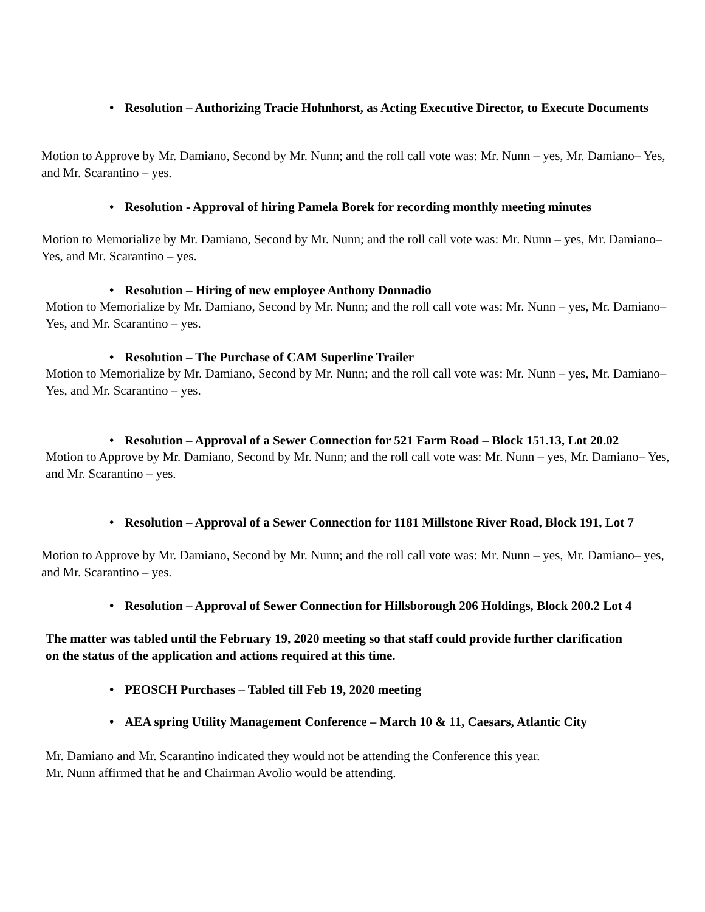• Resolution – Authorizing Tracie Hohnhorst, as Acting Executive Director, to Execute Documents
Motion to Approve by Mr. Damiano, Second by Mr. Nunn; and the roll call vote was: Mr. Nunn – yes, Mr. Damiano– Yes, and Mr. Scarantino – yes.
• Resolution - Approval of hiring Pamela Borek for recording monthly meeting minutes
Motion to Memorialize by Mr. Damiano, Second by Mr. Nunn; and the roll call vote was: Mr. Nunn – yes, Mr. Damiano– Yes, and Mr. Scarantino – yes.
• Resolution – Hiring of new employee Anthony Donnadio
Motion to Memorialize by Mr. Damiano, Second by Mr. Nunn; and the roll call vote was: Mr. Nunn – yes, Mr. Damiano– Yes, and Mr. Scarantino – yes.
• Resolution – The Purchase of CAM Superline Trailer
Motion to Memorialize by Mr. Damiano, Second by Mr. Nunn; and the roll call vote was: Mr. Nunn – yes, Mr. Damiano– Yes, and Mr. Scarantino – yes.
• Resolution – Approval of a Sewer Connection for 521 Farm Road – Block 151.13, Lot 20.02
Motion to Approve by Mr. Damiano, Second by Mr. Nunn; and the roll call vote was: Mr. Nunn – yes, Mr. Damiano– Yes, and Mr. Scarantino – yes.
• Resolution – Approval of a Sewer Connection for 1181 Millstone River Road, Block 191, Lot 7
Motion to Approve by Mr. Damiano, Second by Mr. Nunn; and the roll call vote was: Mr. Nunn – yes, Mr. Damiano– yes, and Mr. Scarantino – yes.
• Resolution – Approval of Sewer Connection for Hillsborough 206 Holdings, Block 200.2 Lot 4
The matter was tabled until the February 19, 2020 meeting so that staff could provide further clarification on the status of the application and actions required at this time.
• PEOSCH Purchases – Tabled till Feb 19, 2020 meeting
• AEA spring Utility Management Conference – March 10 & 11, Caesars, Atlantic City
Mr. Damiano and Mr. Scarantino indicated they would not be attending the Conference this year.
Mr. Nunn affirmed that he and Chairman Avolio would be attending.